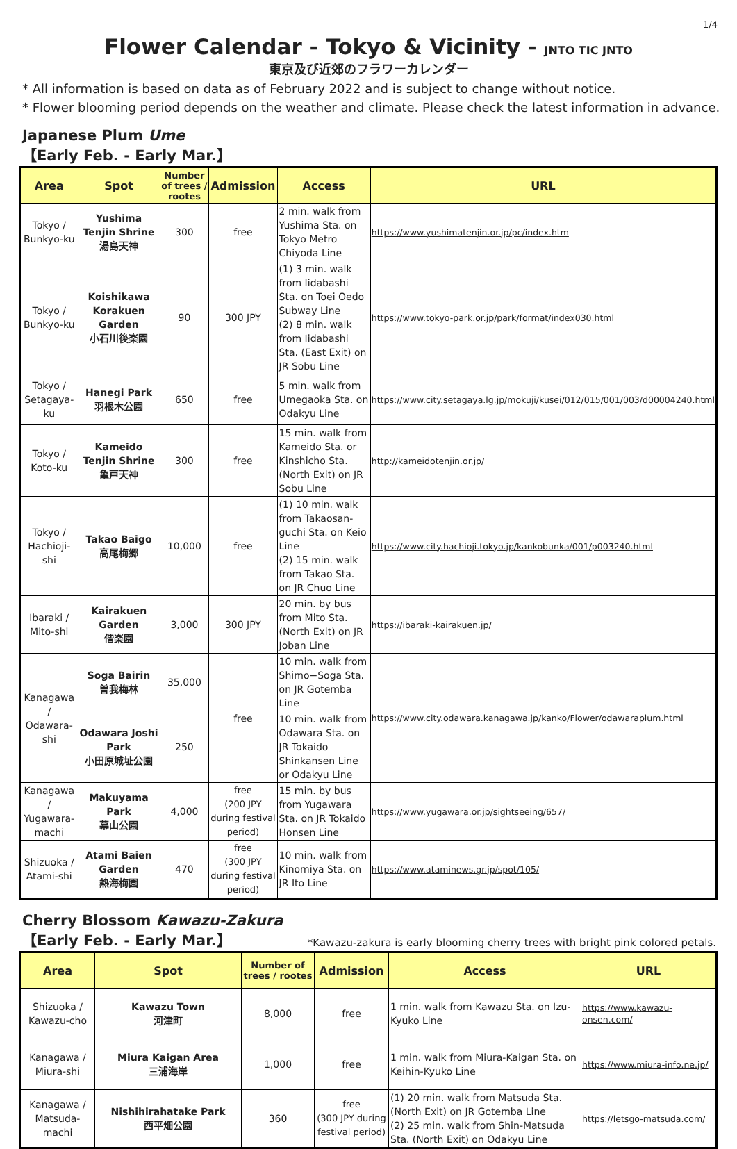1/4
Flower Calendar - Tokyo & Vicinity - JNTO TIC JNTO
東京及び近郊のフラワーカレンダー
* All information is based on data as of February 2022 and is subject to change without notice.
* Flower blooming period depends on the weather and climate. Please check the latest information in advance.
Japanese Plum Ume
【Early Feb. - Early Mar.】
| Area | Spot | Number of trees / rootes | Admission | Access | URL |
| --- | --- | --- | --- | --- | --- |
| Tokyo / Bunkyo-ku | Yushima Tenjin Shrine 湯島天神 | 300 | free | 2 min. walk from Yushima Sta. on Tokyo Metro Chiyoda Line | https://www.yushimatenjin.or.jp/pc/index.htm |
| Tokyo / Bunkyo-ku | Koishikawa Korakuen Garden 小石川後楽園 | 90 | 300 JPY | (1) 3 min. walk from Iidabashi Sta. on Toei Oedo Subway Line (2) 8 min. walk from Iidabashi Sta. (East Exit) on JR Sobu Line | https://www.tokyo-park.or.jp/park/format/index030.html |
| Tokyo / Setagaya-ku | Hanegi Park 羽根木公園 | 650 | free | 5 min. walk from Umegaoka Sta. on Odakyu Line | https://www.city.setagaya.lg.jp/mokuji/kusei/012/015/001/003/d00004240.html |
| Tokyo / Koto-ku | Kameido Tenjin Shrine 亀戸天神 | 300 | free | 15 min. walk from Kameido Sta. or Kinshicho Sta. (North Exit) on JR Sobu Line | http://kameidotenjin.or.jp/ |
| Tokyo / Hachioji-shi | Takao Baigo 高尾梅郷 | 10,000 | free | (1) 10 min. walk from Takaosan-guchi Sta. on Keio Line (2) 15 min. walk from Takao Sta. on JR Chuo Line | https://www.city.hachioji.tokyo.jp/kankobunka/001/p003240.html |
| Ibaraki / Mito-shi | Kairakuen Garden 偕楽園 | 3,000 | 300 JPY | 20 min. by bus from Mito Sta. (North Exit) on JR Joban Line | https://ibaraki-kairakuen.jp/ |
| Kanagawa / Odawara-shi | Soga Bairin 曽我梅林 | 35,000 | free | 10 min. walk from Shimo−Soga Sta. on JR Gotemba Line | https://www.city.odawara.kanagawa.jp/kanko/Flower/odawaraplum.html |
| | Odawara Joshi Park 小田原城址公園 | 250 | | 10 min. walk from Odawara Sta. on JR Tokaido Shinkansen Line or Odakyu Line | |
| Kanagawa / Yugawara- machi | Makuyama Park 幕山公園 | 4,000 | free (200 JPY during festival period) | 15 min. by bus from Yugawara Sta. on JR Tokaido Honsen Line | https://www.yugawara.or.jp/sightseeing/657/ |
| Shizuoka / Atami-shi | Atami Baien Garden 熱海梅園 | 470 | free (300 JPY during festival period) | 10 min. walk from Kinomiya Sta. on JR Ito Line | https://www.ataminews.gr.jp/spot/105/ |
Cherry Blossom Kawazu-Zakura
【Early Feb. - Early Mar.】
*Kawazu-zakura is early blooming cherry trees with bright pink colored petals.
| Area | Spot | Number of trees / rootes | Admission | Access | URL |
| --- | --- | --- | --- | --- | --- |
| Shizuoka / Kawazu-cho | Kawazu Town 河津町 | 8,000 | free | 1 min. walk from Kawazu Sta. on Izu-Kyuko Line | https://www.kawazu-onsen.com/ |
| Kanagawa / Miura-shi | Miura Kaigan Area 三浦海岸 | 1,000 | free | 1 min. walk from Miura-Kaigan Sta. on Keihin-Kyuko Line | https://www.miura-info.ne.jp/ |
| Kanagawa / Matsuda- machi | Nishihirahatake Park 西平畑公園 | 360 | free (300 JPY during festival period) | (1) 20 min. walk from Matsuda Sta. (North Exit) on JR Gotemba Line (2) 25 min. walk from Shin-Matsuda Sta. (North Exit) on Odakyu Line | https://letsgo-matsuda.com/ |